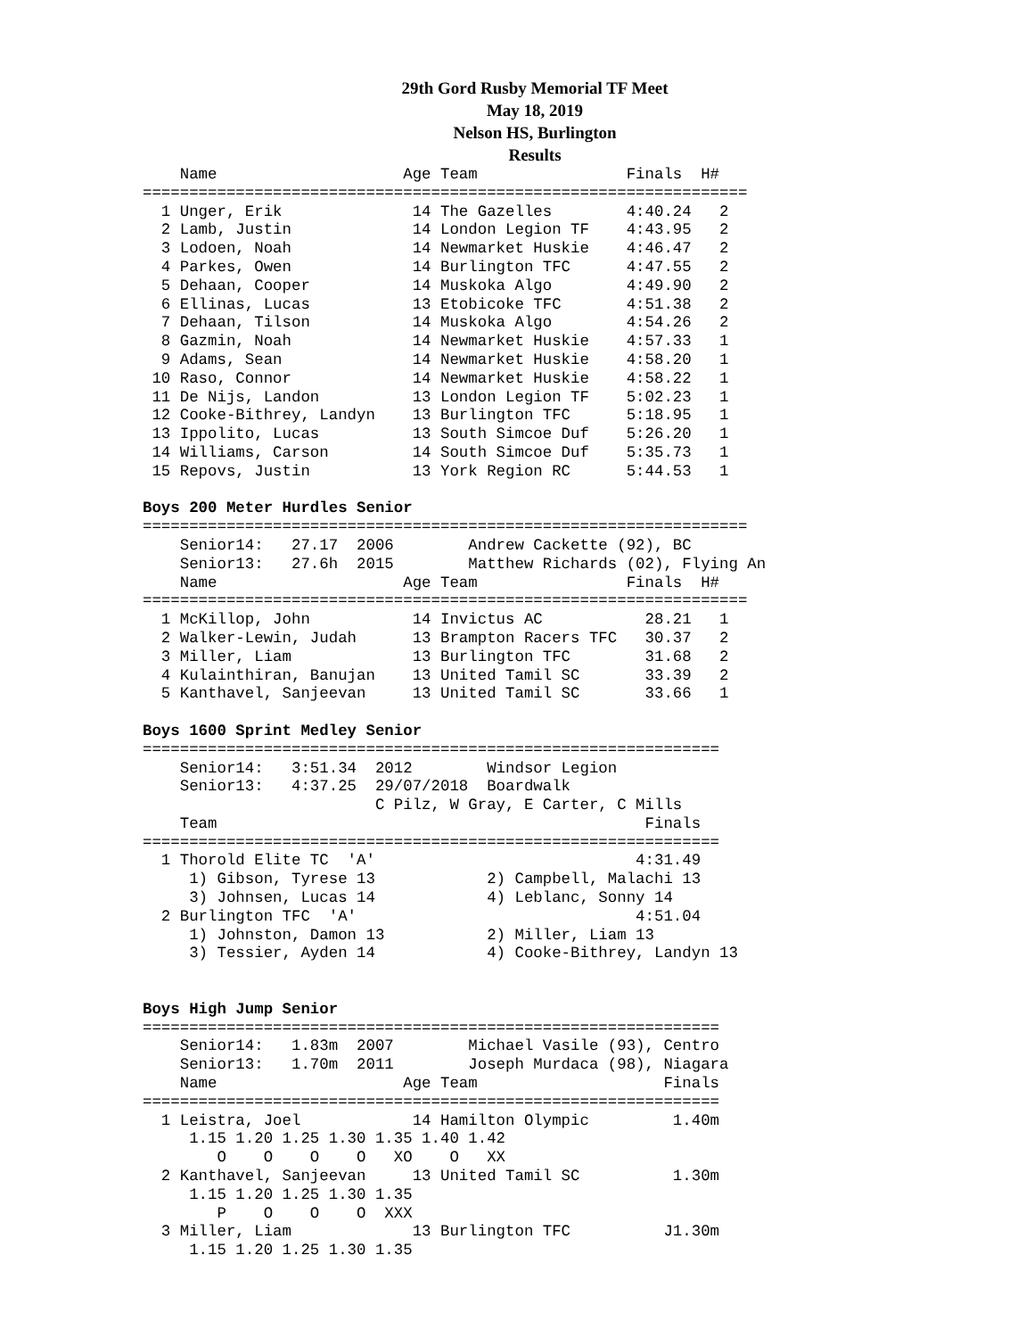29th Gord Rusby Memorial TF Meet
May 18, 2019
Nelson HS, Burlington
Results
    Name                    Age Team                Finals  H#
=================================================================
  1 Unger, Erik              14 The Gazelles        4:40.24   2
  2 Lamb, Justin             14 London Legion TF    4:43.95   2
  3 Lodoen, Noah             14 Newmarket Huskie    4:46.47   2
  4 Parkes, Owen             14 Burlington TFC      4:47.55   2
  5 Dehaan, Cooper           14 Muskoka Algo        4:49.90   2
  6 Ellinas, Lucas           13 Etobicoke TFC       4:51.38   2
  7 Dehaan, Tilson           14 Muskoka Algo        4:54.26   2
  8 Gazmin, Noah             14 Newmarket Huskie    4:57.33   1
  9 Adams, Sean              14 Newmarket Huskie    4:58.20   1
 10 Raso, Connor             14 Newmarket Huskie    4:58.22   1
 11 De Nijs, Landon          13 London Legion TF    5:02.23   1
 12 Cooke-Bithrey, Landyn    13 Burlington TFC      5:18.95   1
 13 Ippolito, Lucas          13 South Simcoe Duf    5:26.20   1
 14 Williams, Carson         14 South Simcoe Duf    5:35.73   1
 15 Repovs, Justin           13 York Region RC      5:44.53   1

Boys 200 Meter Hurdles Senior
=================================================================
    Senior14:   27.17  2006        Andrew Cackette (92), BC
    Senior13:   27.6h  2015        Matthew Richards (02), Flying An
    Name                    Age Team                Finals  H#
=================================================================
  1 McKillop, John           14 Invictus AC           28.21   1
  2 Walker-Lewin, Judah      13 Brampton Racers TFC   30.37   2
  3 Miller, Liam             13 Burlington TFC        31.68   2
  4 Kulainthiran, Banujan    13 United Tamil SC       33.39   2
  5 Kanthavel, Sanjeevan     13 United Tamil SC       33.66   1

Boys 1600 Sprint Medley Senior
==============================================================
    Senior14:   3:51.34  2012        Windsor Legion
    Senior13:   4:37.25  29/07/2018  Boardwalk
                         C Pilz, W Gray, E Carter, C Mills
    Team                                              Finals
==============================================================
  1 Thorold Elite TC  'A'                            4:31.49
     1) Gibson, Tyrese 13            2) Campbell, Malachi 13
     3) Johnsen, Lucas 14            4) Leblanc, Sonny 14
  2 Burlington TFC  'A'                              4:51.04
     1) Johnston, Damon 13           2) Miller, Liam 13
     3) Tessier, Ayden 14            4) Cooke-Bithrey, Landyn 13


Boys High Jump Senior
==============================================================
    Senior14:   1.83m  2007        Michael Vasile (93), Centro
    Senior13:   1.70m  2011        Joseph Murdaca (98), Niagara
    Name                    Age Team                    Finals
==============================================================
  1 Leistra, Joel            14 Hamilton Olympic         1.40m
     1.15 1.20 1.25 1.30 1.35 1.40 1.42
        O    O    O    O   XO    O   XX
  2 Kanthavel, Sanjeevan     13 United Tamil SC          1.30m
     1.15 1.20 1.25 1.30 1.35
        P    O    O    O  XXX
  3 Miller, Liam             13 Burlington TFC          J1.30m
     1.15 1.20 1.25 1.30 1.35